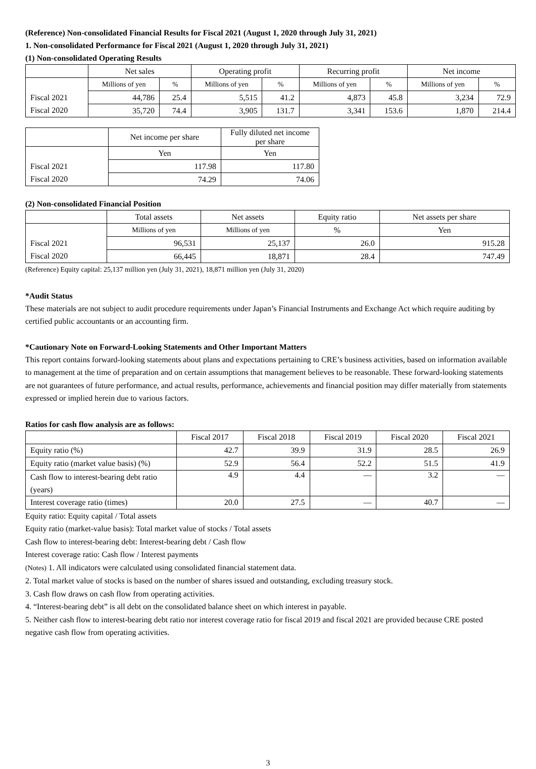(Reference) Non-consolidated Financial Results for Fiscal 2021 (August 1, 2020 through July 31, 2021)
1. Non-consolidated Performance for Fiscal 2021 (August 1, 2020 through July 31, 2021)
(1) Non-consolidated Operating Results
| | Net sales | | Operating profit | | Recurring profit | | Net income | |
| --- | --- | --- | --- | --- | --- | --- | --- | --- |
| | Millions of yen | % | Millions of yen | % | Millions of yen | % | Millions of yen | % |
| Fiscal 2021 | 44,786 | 25.4 | 5,515 | 41.2 | 4,873 | 45.8 | 3,234 | 72.9 |
| Fiscal 2020 | 35,720 | 74.4 | 3,905 | 131.7 | 3,341 | 153.6 | 1,870 | 214.4 |
| | Net income per share | Fully diluted net income per share |
| --- | --- | --- |
| | Yen | Yen |
| Fiscal 2021 | 117.98 | 117.80 |
| Fiscal 2020 | 74.29 | 74.06 |
(2) Non-consolidated Financial Position
| | Total assets | Net assets | Equity ratio | Net assets per share |
| --- | --- | --- | --- | --- |
| | Millions of yen | Millions of yen | % | Yen |
| Fiscal 2021 | 96,531 | 25,137 | 26.0 | 915.28 |
| Fiscal 2020 | 66,445 | 18,871 | 28.4 | 747.49 |
(Reference) Equity capital: 25,137 million yen (July 31, 2021), 18,871 million yen (July 31, 2020)
*Audit Status
These materials are not subject to audit procedure requirements under Japan’s Financial Instruments and Exchange Act which require auditing by certified public accountants or an accounting firm.
*Cautionary Note on Forward-Looking Statements and Other Important Matters
This report contains forward-looking statements about plans and expectations pertaining to CRE’s business activities, based on information available to management at the time of preparation and on certain assumptions that management believes to be reasonable. These forward-looking statements are not guarantees of future performance, and actual results, performance, achievements and financial position may differ materially from statements expressed or implied herein due to various factors.
Ratios for cash flow analysis are as follows:
| | Fiscal 2017 | Fiscal 2018 | Fiscal 2019 | Fiscal 2020 | Fiscal 2021 |
| --- | --- | --- | --- | --- | --- |
| Equity ratio (%) | 42.7 | 39.9 | 31.9 | 28.5 | 26.9 |
| Equity ratio (market value basis) (%) | 52.9 | 56.4 | 52.2 | 51.5 | 41.9 |
| Cash flow to interest-bearing debt ratio (years) | 4.9 | 4.4 | — | 3.2 | — |
| Interest coverage ratio (times) | 20.0 | 27.5 | — | 40.7 | — |
Equity ratio: Equity capital / Total assets
Equity ratio (market-value basis): Total market value of stocks / Total assets
Cash flow to interest-bearing debt: Interest-bearing debt / Cash flow
Interest coverage ratio: Cash flow / Interest payments
(Notes) 1. All indicators were calculated using consolidated financial statement data.
2. Total market value of stocks is based on the number of shares issued and outstanding, excluding treasury stock.
3. Cash flow draws on cash flow from operating activities.
4. “Interest-bearing debt” is all debt on the consolidated balance sheet on which interest in payable.
5. Neither cash flow to interest-bearing debt ratio nor interest coverage ratio for fiscal 2019 and fiscal 2021 are provided because CRE posted negative cash flow from operating activities.
3